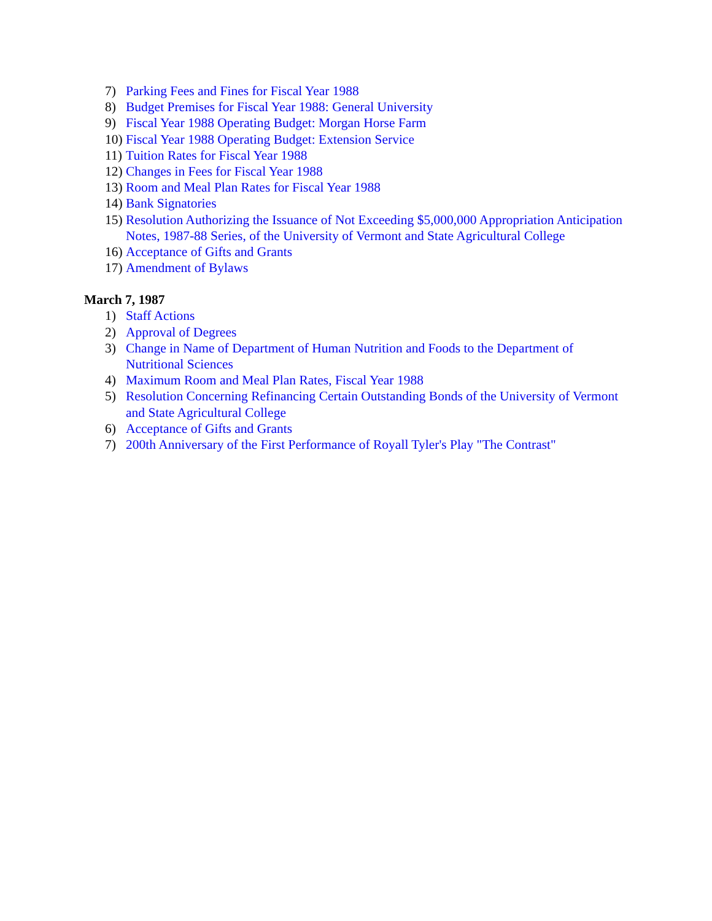7) Parking Fees and Fines for Fiscal Year 1988
8) Budget Premises for Fiscal Year 1988: General University
9) Fiscal Year 1988 Operating Budget: Morgan Horse Farm
10) Fiscal Year 1988 Operating Budget: Extension Service
11) Tuition Rates for Fiscal Year 1988
12) Changes in Fees for Fiscal Year 1988
13) Room and Meal Plan Rates for Fiscal Year 1988
14) Bank Signatories
15) Resolution Authorizing the Issuance of Not Exceeding $5,000,000 Appropriation Anticipation Notes, 1987-88 Series, of the University of Vermont and State Agricultural College
16) Acceptance of Gifts and Grants
17) Amendment of Bylaws
March 7, 1987
1) Staff Actions
2) Approval of Degrees
3) Change in Name of Department of Human Nutrition and Foods to the Department of Nutritional Sciences
4) Maximum Room and Meal Plan Rates, Fiscal Year 1988
5) Resolution Concerning Refinancing Certain Outstanding Bonds of the University of Vermont and State Agricultural College
6) Acceptance of Gifts and Grants
7) 200th Anniversary of the First Performance of Royall Tyler's Play "The Contrast"